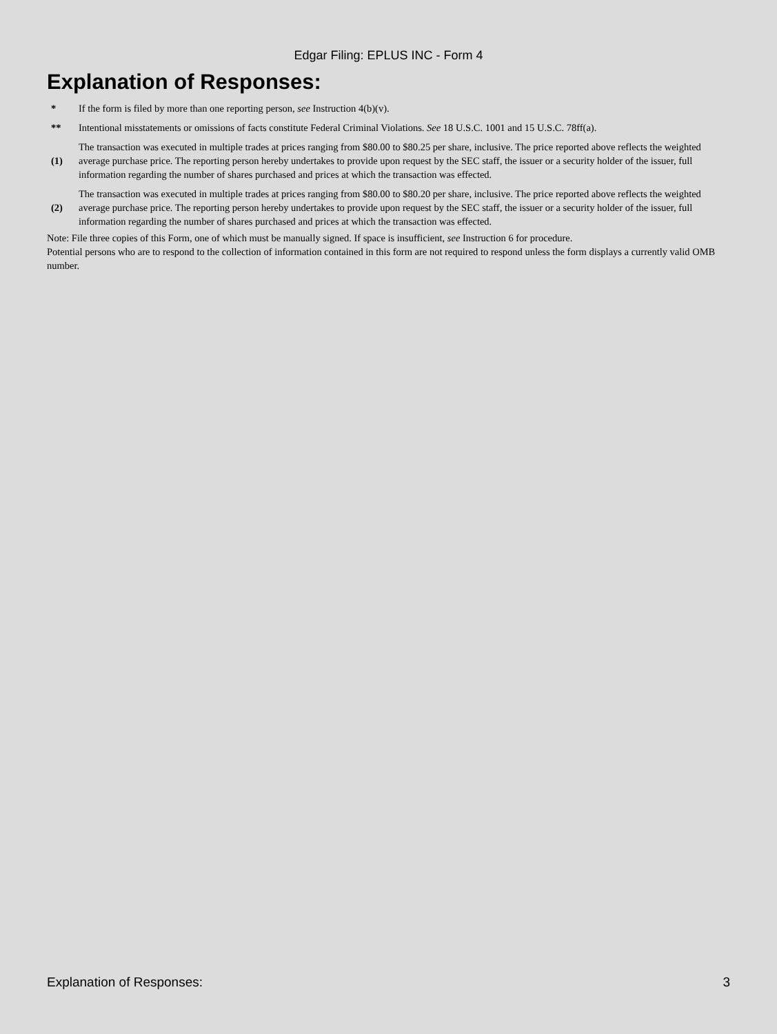Edgar Filing: EPLUS INC - Form 4
Explanation of Responses:
| * | If the form is filed by more than one reporting person, see Instruction 4(b)(v). |
| ** | Intentional misstatements or omissions of facts constitute Federal Criminal Violations. See 18 U.S.C. 1001 and 15 U.S.C. 78ff(a). |
| (1) | The transaction was executed in multiple trades at prices ranging from $80.00 to $80.25 per share, inclusive. The price reported above reflects the weighted average purchase price. The reporting person hereby undertakes to provide upon request by the SEC staff, the issuer or a security holder of the issuer, full information regarding the number of shares purchased and prices at which the transaction was effected. |
| (2) | The transaction was executed in multiple trades at prices ranging from $80.00 to $80.20 per share, inclusive. The price reported above reflects the weighted average purchase price. The reporting person hereby undertakes to provide upon request by the SEC staff, the issuer or a security holder of the issuer, full information regarding the number of shares purchased and prices at which the transaction was effected. |
Note: File three copies of this Form, one of which must be manually signed. If space is insufficient, see Instruction 6 for procedure.
Potential persons who are to respond to the collection of information contained in this form are not required to respond unless the form displays a currently valid OMB number.
Explanation of Responses: 3